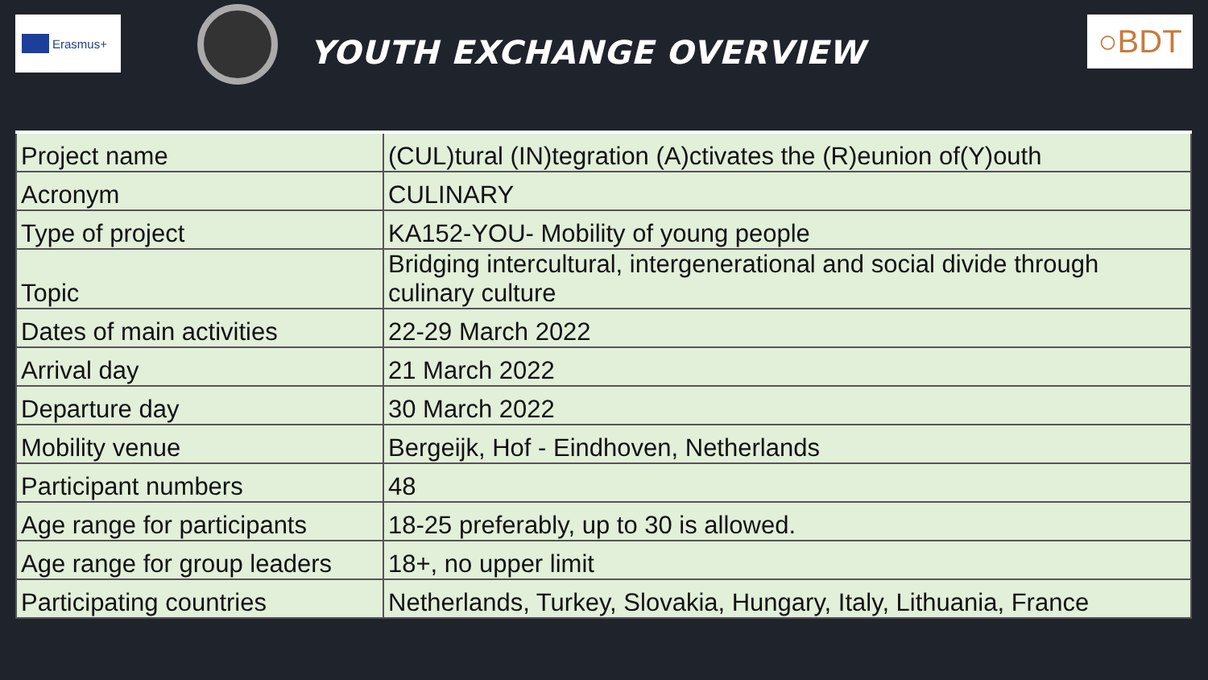Erasmus+
YOUTH EXCHANGE OVERVIEW
○BDT
| Project name | (CUL)tural (IN)tegration (A)ctivates the (R)eunion of(Y)outh |
| Acronym | CULINARY |
| Type of project | KA152-YOU- Mobility of young people |
| Topic | Bridging intercultural, intergenerational and social divide through culinary culture |
| Dates of main activities | 22-29 March 2022 |
| Arrival day | 21 March 2022 |
| Departure day | 30 March 2022 |
| Mobility venue | Bergeijk, Hof - Eindhoven, Netherlands |
| Participant numbers | 48 |
| Age range for participants | 18-25 preferably, up to 30 is allowed. |
| Age range for group leaders | 18+, no upper limit |
| Participating countries | Netherlands, Turkey, Slovakia, Hungary, Italy, Lithuania, France |